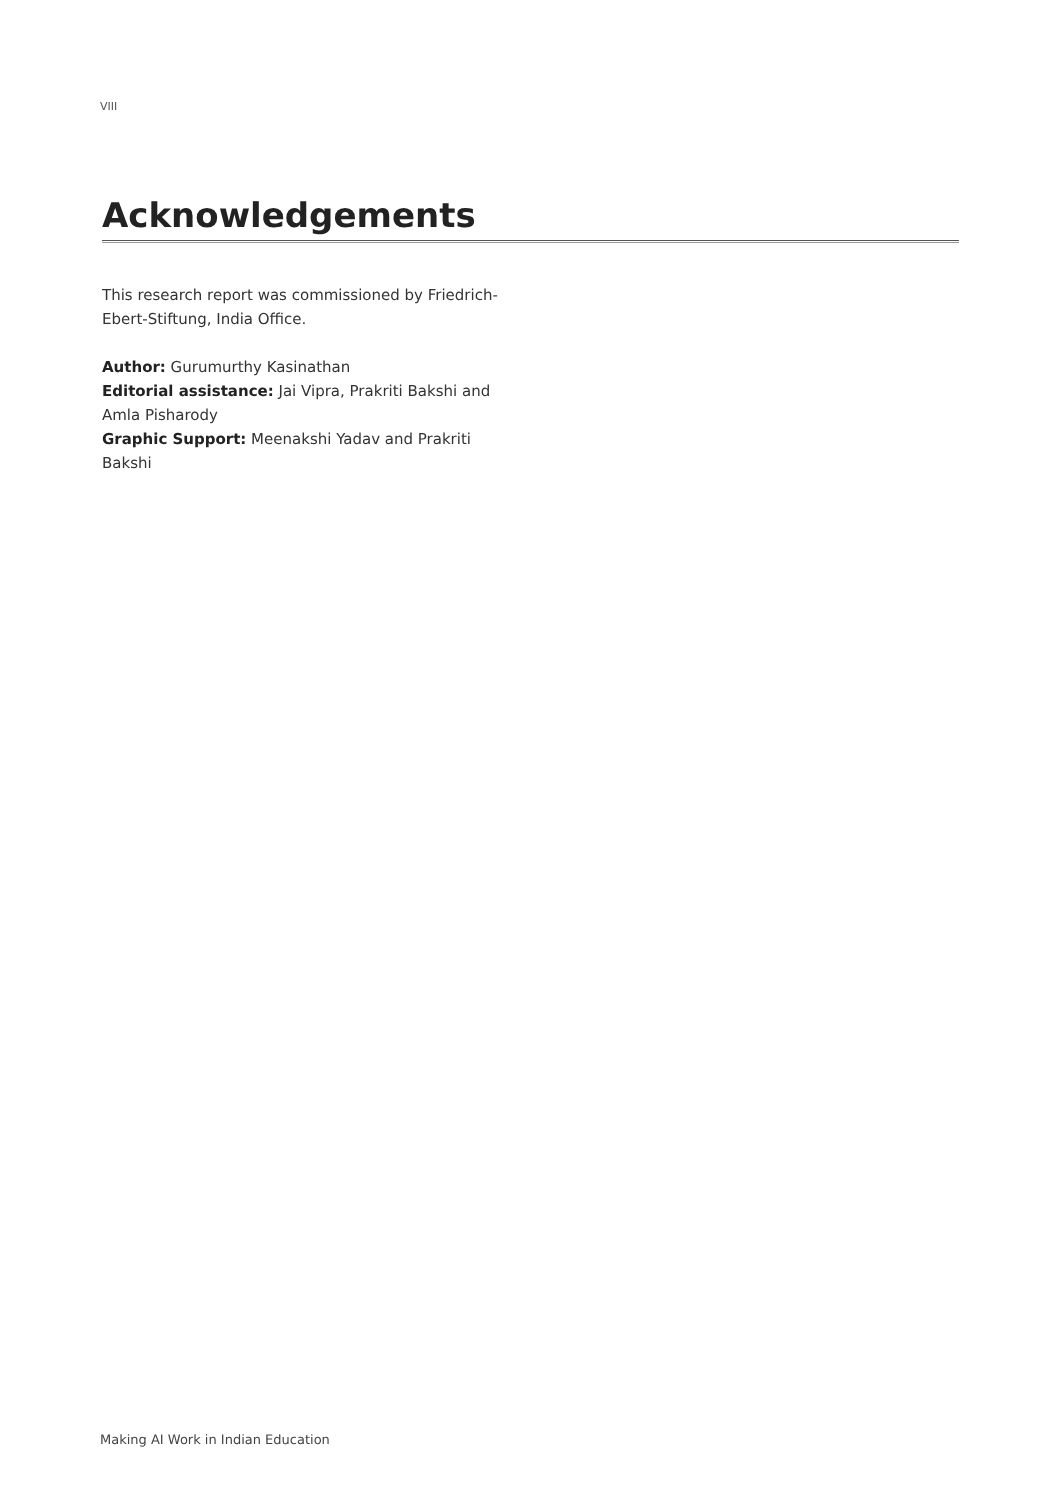VIII
Acknowledgements
This research report was commissioned by Friedrich-Ebert-Stiftung, India Office.
Author: Gurumurthy Kasinathan
Editorial assistance: Jai Vipra, Prakriti Bakshi and Amla Pisharody
Graphic Support: Meenakshi Yadav and Prakriti Bakshi
Making AI Work in Indian Education